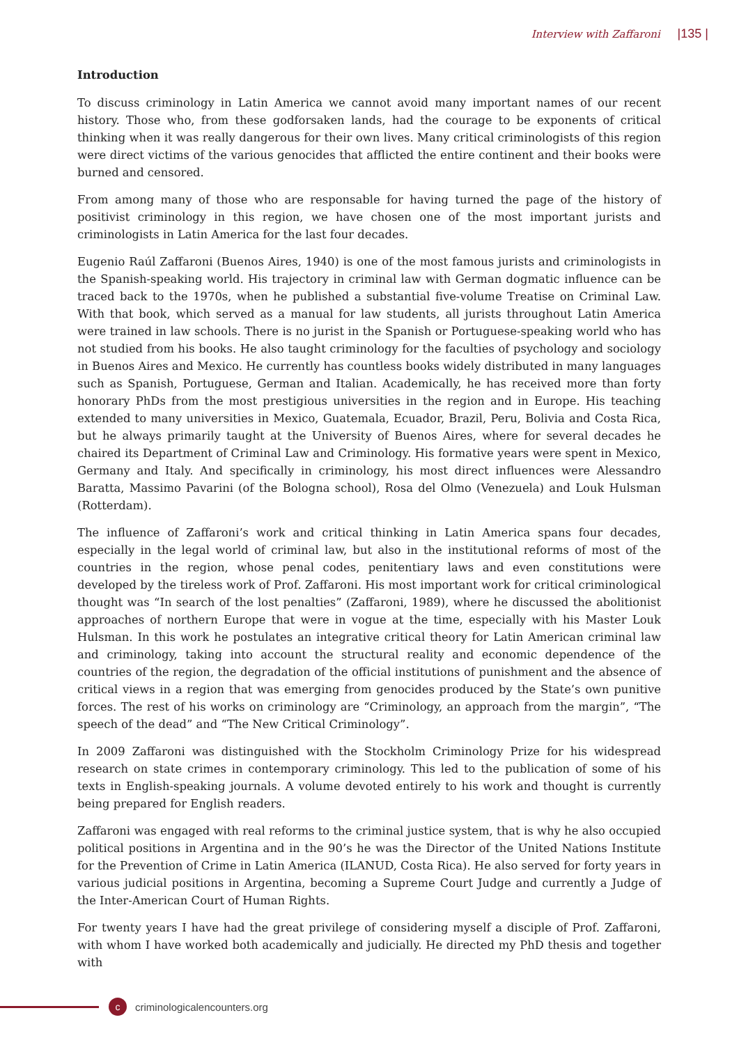Interview with Zaffaroni |135 |
Introduction
To discuss criminology in Latin America we cannot avoid many important names of our recent history. Those who, from these godforsaken lands, had the courage to be exponents of critical thinking when it was really dangerous for their own lives. Many critical criminologists of this region were direct victims of the various genocides that afflicted the entire continent and their books were burned and censored.
From among many of those who are responsable for having turned the page of the history of positivist criminology in this region, we have chosen one of the most important jurists and criminologists in Latin America for the last four decades.
Eugenio Raúl Zaffaroni (Buenos Aires, 1940) is one of the most famous jurists and criminologists in the Spanish-speaking world. His trajectory in criminal law with German dogmatic influence can be traced back to the 1970s, when he published a substantial five-volume Treatise on Criminal Law. With that book, which served as a manual for law students, all jurists throughout Latin America were trained in law schools. There is no jurist in the Spanish or Portuguese-speaking world who has not studied from his books. He also taught criminology for the faculties of psychology and sociology in Buenos Aires and Mexico. He currently has countless books widely distributed in many languages such as Spanish, Portuguese, German and Italian. Academically, he has received more than forty honorary PhDs from the most prestigious universities in the region and in Europe. His teaching extended to many universities in Mexico, Guatemala, Ecuador, Brazil, Peru, Bolivia and Costa Rica, but he always primarily taught at the University of Buenos Aires, where for several decades he chaired its Department of Criminal Law and Criminology. His formative years were spent in Mexico, Germany and Italy. And specifically in criminology, his most direct influences were Alessandro Baratta, Massimo Pavarini (of the Bologna school), Rosa del Olmo (Venezuela) and Louk Hulsman (Rotterdam).
The influence of Zaffaroni’s work and critical thinking in Latin America spans four decades, especially in the legal world of criminal law, but also in the institutional reforms of most of the countries in the region, whose penal codes, penitentiary laws and even constitutions were developed by the tireless work of Prof. Zaffaroni. His most important work for critical criminological thought was “In search of the lost penalties” (Zaffaroni, 1989), where he discussed the abolitionist approaches of northern Europe that were in vogue at the time, especially with his Master Louk Hulsman. In this work he postulates an integrative critical theory for Latin American criminal law and criminology, taking into account the structural reality and economic dependence of the countries of the region, the degradation of the official institutions of punishment and the absence of critical views in a region that was emerging from genocides produced by the State’s own punitive forces. The rest of his works on criminology are “Criminology, an approach from the margin”, “The speech of the dead” and “The New Critical Criminology”.
In 2009 Zaffaroni was distinguished with the Stockholm Criminology Prize for his widespread research on state crimes in contemporary criminology. This led to the publication of some of his texts in English-speaking journals. A volume devoted entirely to his work and thought is currently being prepared for English readers.
Zaffaroni was engaged with real reforms to the criminal justice system, that is why he also occupied political positions in Argentina and in the 90’s he was the Director of the United Nations Institute for the Prevention of Crime in Latin America (ILANUD, Costa Rica). He also served for forty years in various judicial positions in Argentina, becoming a Supreme Court Judge and currently a Judge of the Inter-American Court of Human Rights.
For twenty years I have had the great privilege of considering myself a disciple of Prof. Zaffaroni, with whom I have worked both academically and judicially. He directed my PhD thesis and together with
c
criminologicalencounters.org